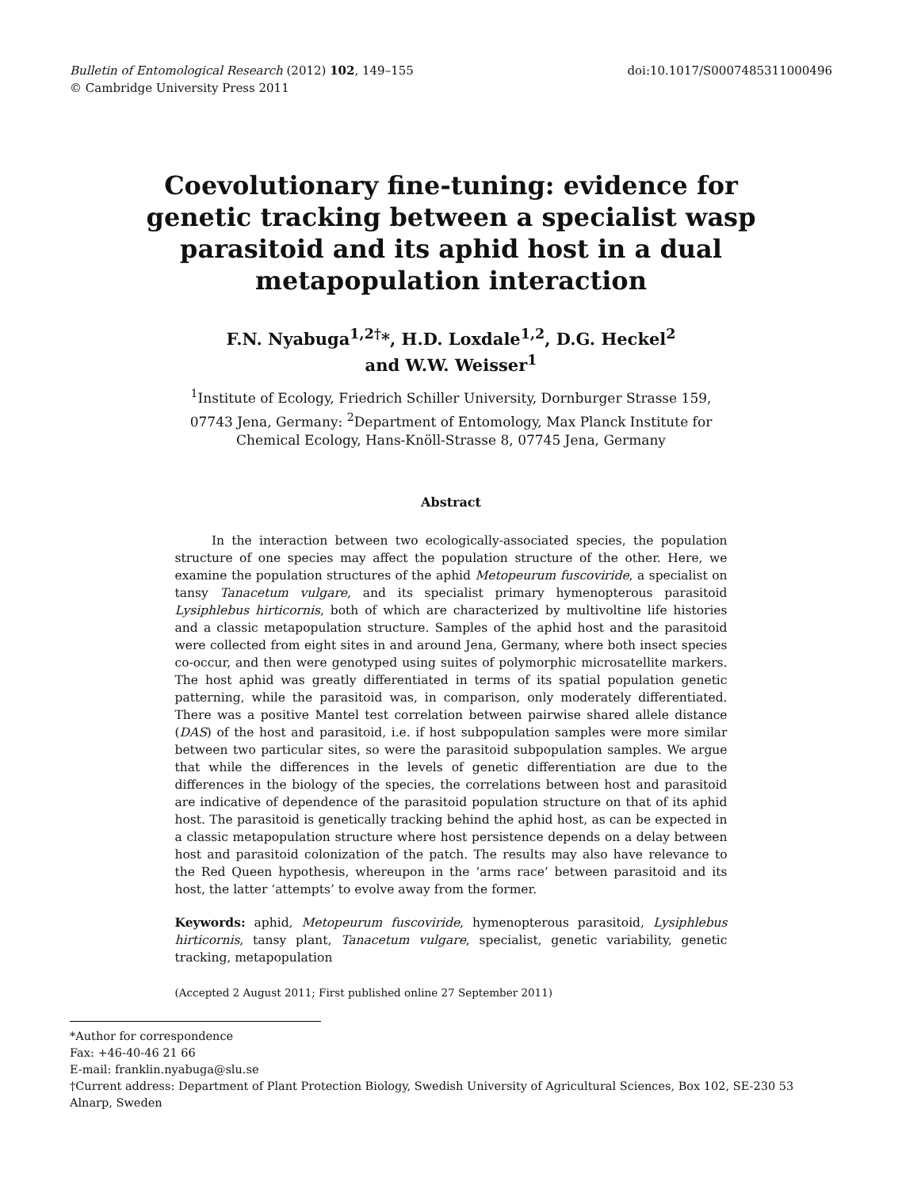Bulletin of Entomological Research (2012) 102, 149–155
© Cambridge University Press 2011
doi:10.1017/S0007485311000496
Coevolutionary fine-tuning: evidence for
genetic tracking between a specialist wasp
parasitoid and its aphid host in a dual
metapopulation interaction
F.N. Nyabuga<sup>1,2†</sup>*, H.D. Loxdale<sup>1,2</sup>, D.G. Heckel<sup>2</sup>
and W.W. Weisser<sup>1</sup>
<sup>1</sup> Institute of Ecology, Friedrich Schiller University, Dornburger Strasse 159,
07743 Jena, Germany: <sup>2</sup>Department of Entomology, Max Planck Institute for
Chemical Ecology, Hans-Knöll-Strasse 8, 07745 Jena, Germany
Abstract
In the interaction between two ecologically-associated species, the population structure of one species may affect the population structure of the other. Here, we examine the population structures of the aphid Metopeurum fuscoviride, a specialist on tansy Tanacetum vulgare, and its specialist primary hymenopterous parasitoid Lysiphlebus hirticornis, both of which are characterized by multivoltine life histories and a classic metapopulation structure. Samples of the aphid host and the parasitoid were collected from eight sites in and around Jena, Germany, where both insect species co-occur, and then were genotyped using suites of polymorphic microsatellite markers. The host aphid was greatly differentiated in terms of its spatial population genetic patterning, while the parasitoid was, in comparison, only moderately differentiated. There was a positive Mantel test correlation between pairwise shared allele distance (DAS) of the host and parasitoid, i.e. if host subpopulation samples were more similar between two particular sites, so were the parasitoid subpopulation samples. We argue that while the differences in the levels of genetic differentiation are due to the differences in the biology of the species, the correlations between host and parasitoid are indicative of dependence of the parasitoid population structure on that of its aphid host. The parasitoid is genetically tracking behind the aphid host, as can be expected in a classic metapopulation structure where host persistence depends on a delay between host and parasitoid colonization of the patch. The results may also have relevance to the Red Queen hypothesis, whereupon in the ‘arms race’ between parasitoid and its host, the latter ‘attempts’ to evolve away from the former.
Keywords: aphid, Metopeurum fuscoviride, hymenopterous parasitoid, Lysiphlebus hirticornis, tansy plant, Tanacetum vulgare, specialist, genetic variability, genetic tracking, metapopulation
(Accepted 2 August 2011; First published online 27 September 2011)
*Author for correspondence
Fax: +46-40-46 21 66
E-mail: franklin.nyabuga@slu.se
†Current address: Department of Plant Protection Biology, Swedish University of Agricultural Sciences, Box 102, SE-230 53 Alnarp, Sweden